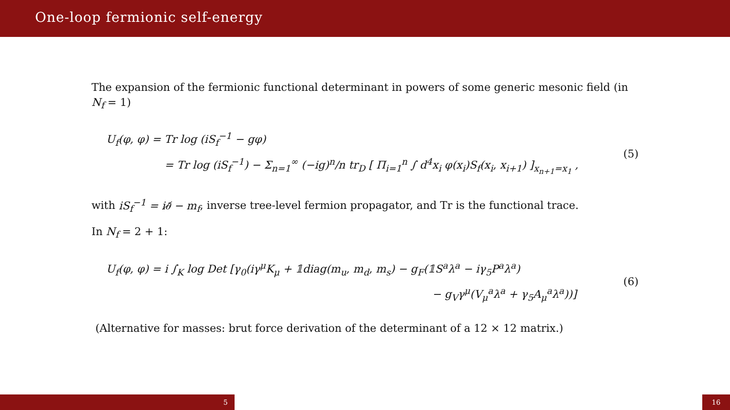One-loop fermionic self-energy
The expansion of the fermionic functional determinant in powers of some generic mesonic field (in N<sub>f</sub> = 1)
U<sub>f</sub>(φ, φ) = Tr log (iS<sub>f</sub><sup>−1</sup> − gφ)
= Tr log (iS<sub>f</sub><sup>−1</sup>) − Σ<sub>n=1</sub><sup>∞</sup> (−ig)<sup>n</sup>/n tr<sub>D</sub> [ Π<sub>i=1</sub><sup>n</sup> ∫ d<sup>4</sup>x<sub>i</sub> φ(x<sub>i</sub>)S<sub>f</sub>(x<sub>i</sub>, x<sub>i+1</sub>) ]<sub>x<sub>n+1</sub>=x<sub>1</sub></sub> ,
(5)
with iS<sub>f</sub><sup>−1</sup> = i∂̸ − m<sub>f</sub>, inverse tree-level fermion propagator, and Tr is the functional trace.
In N<sub>f</sub> = 2 + 1:
U<sub>f</sub>(φ, φ) = i ∫<sub>K</sub> log Det [γ<sub>0</sub>(iγ<sup>μ</sup>K<sub>μ</sub> + 𝟙diag(m<sub>u</sub>, m<sub>d</sub>, m<sub>s</sub>) − g<sub>F</sub>(𝟙S<sup>a</sup>λ<sup>a</sup> − iγ<sub>5</sub>P<sup>a</sup>λ<sup>a</sup>)
− g<sub>V</sub>γ<sup>μ</sup>(V<sub>μ</sub><sup>a</sup>λ<sup>a</sup> + γ<sub>5</sub>A<sub>μ</sub><sup>a</sup>λ<sup>a</sup>))]
(6)
(Alternative for masses: brut force derivation of the determinant of a 12 × 12 matrix.)
5 16